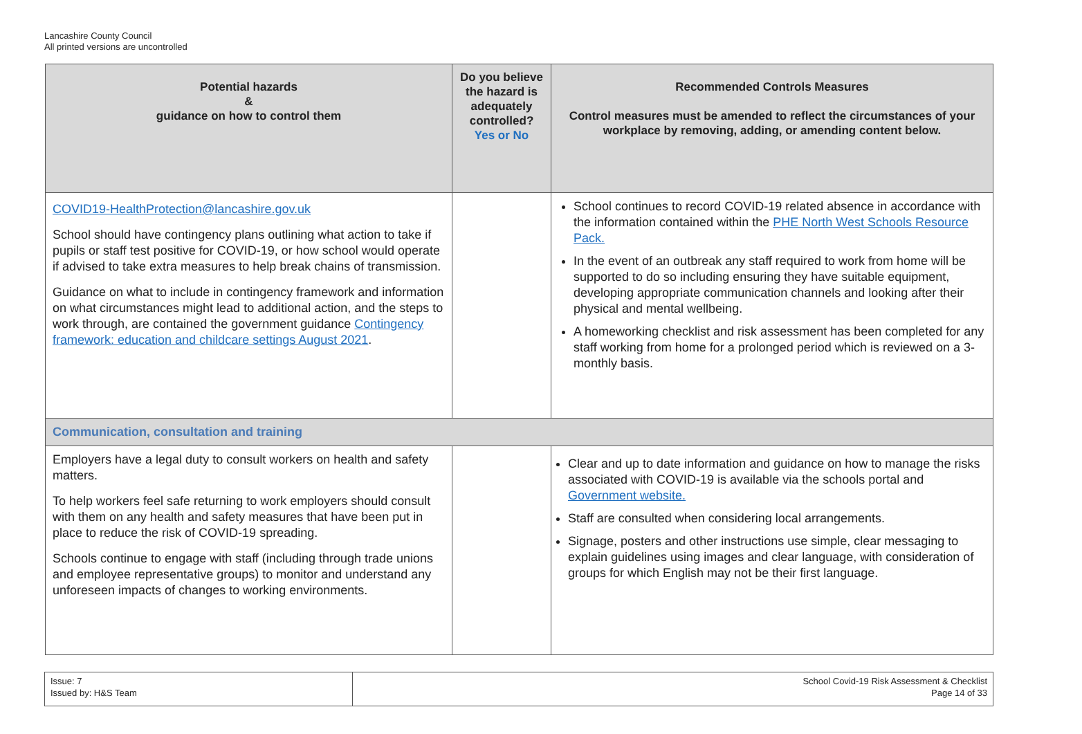Lancashire County Council
All printed versions are uncontrolled
| Potential hazards & guidance on how to control them | Do you believe the hazard is adequately controlled? Yes or No | Recommended Controls Measures Control measures must be amended to reflect the circumstances of your workplace by removing, adding, or amending content below. |
| --- | --- | --- |
| COVID19-HealthProtection@lancashire.gov.uk School should have contingency plans outlining what action to take if pupils or staff test positive for COVID-19, or how school would operate if advised to take extra measures to help break chains of transmission. Guidance on what to include in contingency framework and information on what circumstances might lead to additional action, and the steps to work through, are contained the government guidance Contingency framework: education and childcare settings August 2021 . | | School continues to record COVID-19 related absence in accordance with the information contained within the PHE North West Schools Resource Pack. In the event of an outbreak any staff required to work from home will be supported to do so including ensuring they have suitable equipment, developing appropriate communication channels and looking after their physical and mental wellbeing. A homeworking checklist and risk assessment has been completed for any staff working from home for a prolonged period which is reviewed on a 3-monthly basis. |
| Communication, consultation and training | | |
| Employers have a legal duty to consult workers on health and safety matters. To help workers feel safe returning to work employers should consult with them on any health and safety measures that have been put in place to reduce the risk of COVID-19 spreading. Schools continue to engage with staff (including through trade unions and employee representative groups) to monitor and understand any unforeseen impacts of changes to working environments. | | Clear and up to date information and guidance on how to manage the risks associated with COVID-19 is available via the schools portal and Government website. Staff are consulted when considering local arrangements. Signage, posters and other instructions use simple, clear messaging to explain guidelines using images and clear language, with consideration of groups for which English may not be their first language. |
| Issue: 7 Issued by: H&S Team | School Covid-19 Risk Assessment & Checklist Page 14 of 33 |